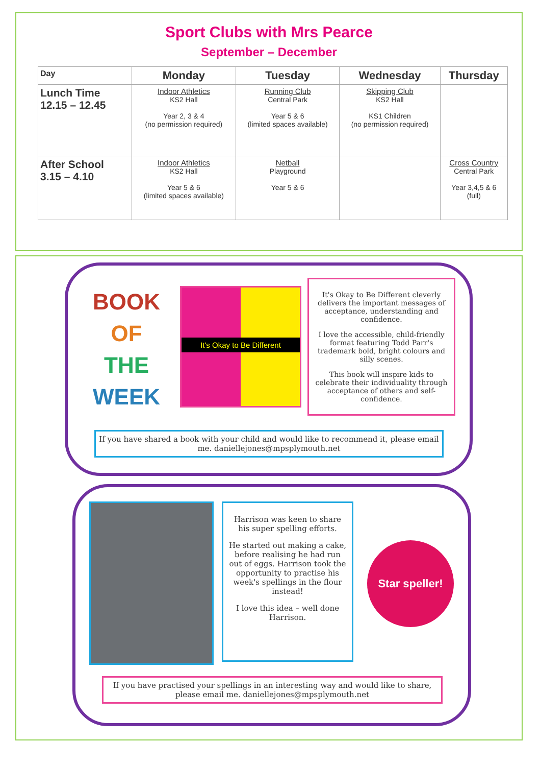Sport Clubs with Mrs Pearce
September – December
| Day | Monday | Tuesday | Wednesday | Thursday |
| --- | --- | --- | --- | --- |
| Lunch Time 12.15 – 12.45 | Indoor Athletics KS2 Hall Year 2, 3 & 4 (no permission required) | Running Club Central Park Year 5 & 6 (limited spaces available) | Skipping Club KS2 Hall KS1 Children (no permission required) | |
| After School 3.15 – 4.10 | Indoor Athletics KS2 Hall Year 5 & 6 (limited spaces available) | Netball Playground Year 5 & 6 | | Cross Country Central Park Year 3,4,5 & 6 (full) |
BOOK
OF
THE
WEEK
It's Okay to Be Different
It's Okay to Be Different cleverly delivers the important messages of acceptance, understanding and confidence.
I love the accessible, child-friendly format featuring Todd Parr's trademark bold, bright colours and silly scenes.
This book will inspire kids to celebrate their individuality through acceptance of others and self-confidence.
If you have shared a book with your child and would like to recommend it, please email me. daniellejones@mpsplymouth.net
Harrison was keen to share his super spelling efforts.
He started out making a cake, before realising he had run out of eggs. Harrison took the opportunity to practise his week's spellings in the flour instead!
I love this idea – well done Harrison.
Star speller!
If you have practised your spellings in an interesting way and would like to share, please email me. daniellejones@mpsplymouth.net